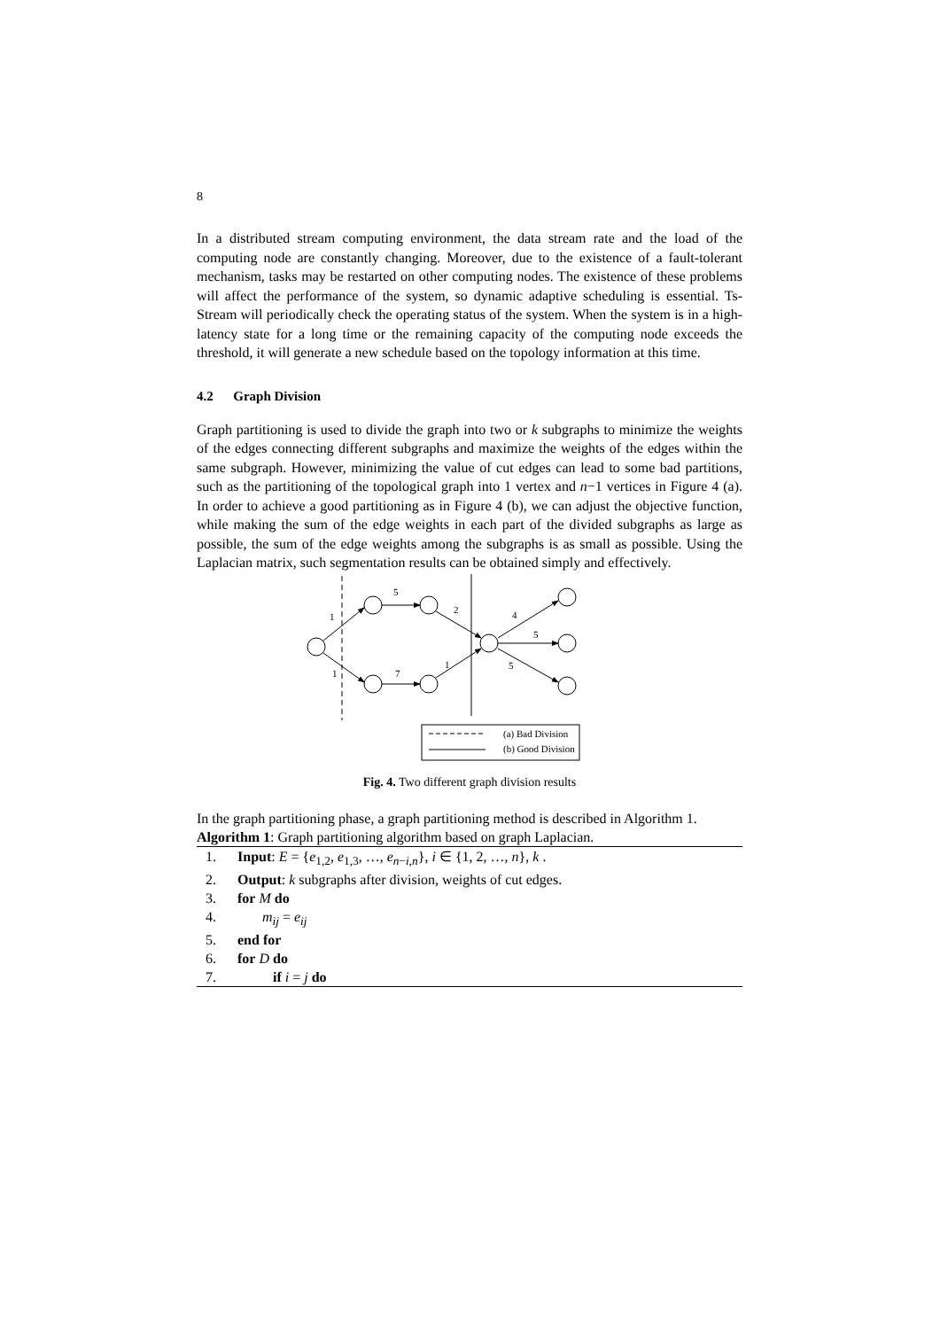8
In a distributed stream computing environment, the data stream rate and the load of the computing node are constantly changing. Moreover, due to the existence of a fault-tolerant mechanism, tasks may be restarted on other computing nodes. The existence of these problems will affect the performance of the system, so dynamic adaptive scheduling is essential. Ts-Stream will periodically check the operating status of the system. When the system is in a high-latency state for a long time or the remaining capacity of the computing node exceeds the threshold, it will generate a new schedule based on the topology information at this time.
4.2 Graph Division
Graph partitioning is used to divide the graph into two or k subgraphs to minimize the weights of the edges connecting different subgraphs and maximize the weights of the edges within the same subgraph. However, minimizing the value of cut edges can lead to some bad partitions, such as the partitioning of the topological graph into 1 vertex and n−1 vertices in Figure 4 (a). In order to achieve a good partitioning as in Figure 4 (b), we can adjust the objective function, while making the sum of the edge weights in each part of the divided subgraphs as large as possible, the sum of the edge weights among the subgraphs is as small as possible. Using the Laplacian matrix, such segmentation results can be obtained simply and effectively.
5
1
2
4
5
5
1
7
1
(a) Bad Division
(b) Good Division
Fig. 4. Two different graph division results
In the graph partitioning phase, a graph partitioning method is described in Algorithm 1.
Algorithm 1: Graph partitioning algorithm based on graph Laplacian.
1. Input: E = {e<sub>1,2</sub>, e<sub>1,3</sub>, …, e<sub>n−i,n</sub>}, i ∈ {1, 2, …, n}, k .
2. Output: k subgraphs after division, weights of cut edges.
3. for M do
4. m<sub>ij</sub> = e<sub>ij</sub>
5. end for
6. for D do
7. if i = j do